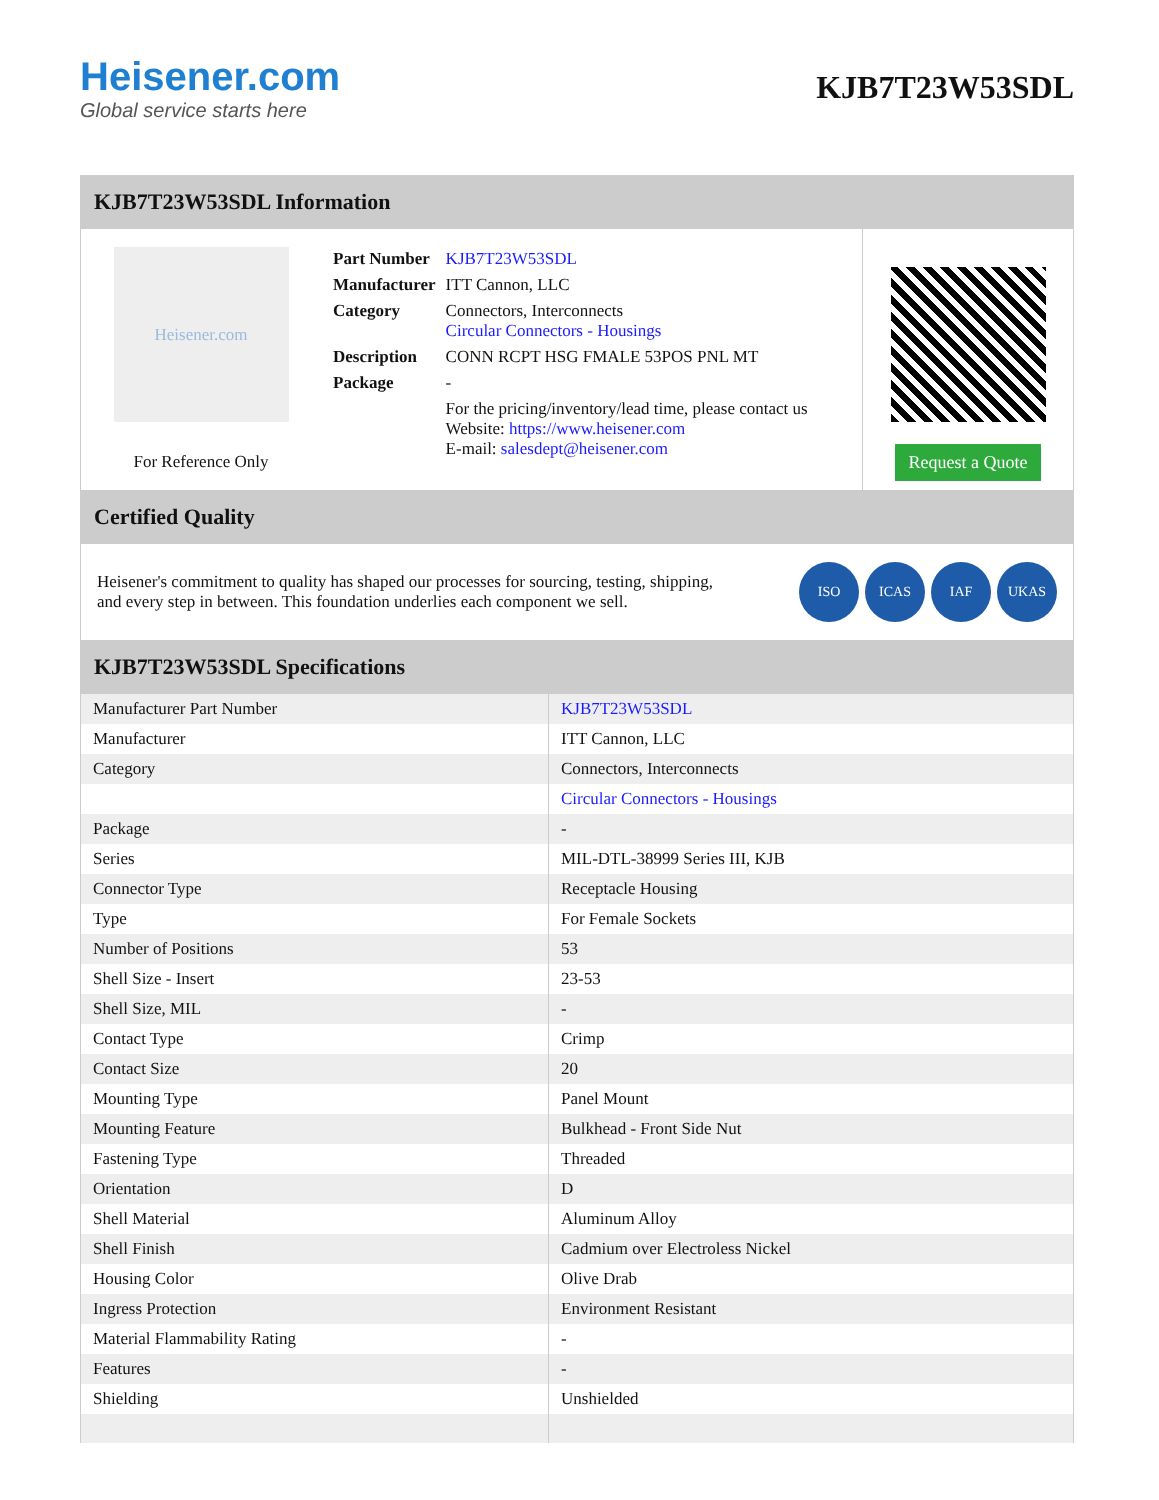Heisener.com
Global service starts here
KJB7T23W53SDL
KJB7T23W53SDL Information
Heisener.com
For Reference Only
| Part Number | KJB7T23W53SDL |
| Manufacturer | ITT Cannon, LLC |
| Category | Connectors, Interconnects Circular Connectors - Housings |
| Description | CONN RCPT HSG FMALE 53POS PNL MT |
| Package | - |
| | For the pricing/inventory/lead time, please contact us Website: https://www.heisener.com E-mail: salesdept@heisener.com |
Request a Quote
Certified Quality
Heisener's commitment to quality has shaped our processes for sourcing, testing, shipping, and every step in between. This foundation underlies each component we sell.
ISO ICAS IAF UKAS
KJB7T23W53SDL Specifications
| Manufacturer Part Number | KJB7T23W53SDL |
| Manufacturer | ITT Cannon, LLC |
| Category | Connectors, Interconnects |
| | Circular Connectors - Housings |
| Package | - |
| Series | MIL-DTL-38999 Series III, KJB |
| Connector Type | Receptacle Housing |
| Type | For Female Sockets |
| Number of Positions | 53 |
| Shell Size - Insert | 23-53 |
| Shell Size, MIL | - |
| Contact Type | Crimp |
| Contact Size | 20 |
| Mounting Type | Panel Mount |
| Mounting Feature | Bulkhead - Front Side Nut |
| Fastening Type | Threaded |
| Orientation | D |
| Shell Material | Aluminum Alloy |
| Shell Finish | Cadmium over Electroless Nickel |
| Housing Color | Olive Drab |
| Ingress Protection | Environment Resistant |
| Material Flammability Rating | - |
| Features | - |
| Shielding | Unshielded |